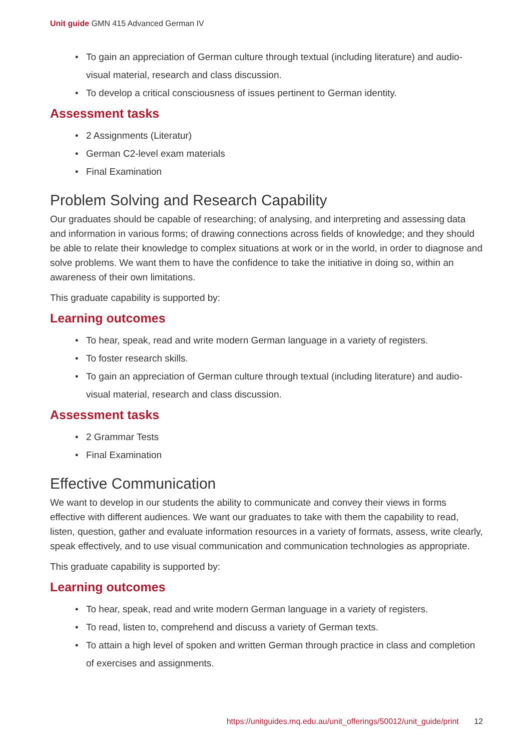Unit guide GMN 415 Advanced German IV
• To gain an appreciation of German culture through textual (including literature) and audio-visual material, research and class discussion.
• To develop a critical consciousness of issues pertinent to German identity.
Assessment tasks
• 2 Assignments (Literatur)
• German C2-level exam materials
• Final Examination
Problem Solving and Research Capability
Our graduates should be capable of researching; of analysing, and interpreting and assessing data and information in various forms; of drawing connections across fields of knowledge; and they should be able to relate their knowledge to complex situations at work or in the world, in order to diagnose and solve problems. We want them to have the confidence to take the initiative in doing so, within an awareness of their own limitations.
This graduate capability is supported by:
Learning outcomes
• To hear, speak, read and write modern German language in a variety of registers.
• To foster research skills.
• To gain an appreciation of German culture through textual (including literature) and audio-visual material, research and class discussion.
Assessment tasks
• 2 Grammar Tests
• Final Examination
Effective Communication
We want to develop in our students the ability to communicate and convey their views in forms effective with different audiences. We want our graduates to take with them the capability to read, listen, question, gather and evaluate information resources in a variety of formats, assess, write clearly, speak effectively, and to use visual communication and communication technologies as appropriate.
This graduate capability is supported by:
Learning outcomes
• To hear, speak, read and write modern German language in a variety of registers.
• To read, listen to, comprehend and discuss a variety of German texts.
• To attain a high level of spoken and written German through practice in class and completion of exercises and assignments.
https://unitguides.mq.edu.au/unit_offerings/50012/unit_guide/print 12